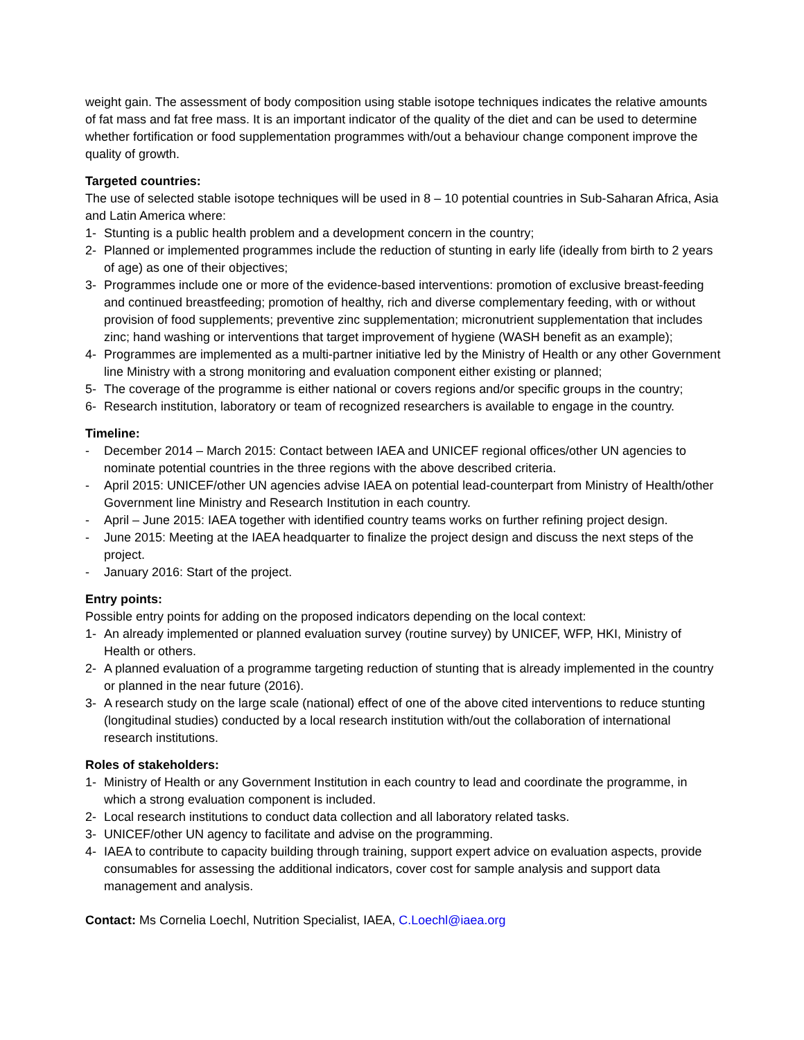weight gain. The assessment of body composition using stable isotope techniques indicates the relative amounts of fat mass and fat free mass. It is an important indicator of the quality of the diet and can be used to determine whether fortification or food supplementation programmes with/out a behaviour change component improve the quality of growth.
Targeted countries:
The use of selected stable isotope techniques will be used in 8 – 10 potential countries in Sub-Saharan Africa, Asia and Latin America where:
1- Stunting is a public health problem and a development concern in the country;
2- Planned or implemented programmes include the reduction of stunting in early life (ideally from birth to 2 years of age) as one of their objectives;
3- Programmes include one or more of the evidence-based interventions: promotion of exclusive breast-feeding and continued breastfeeding; promotion of healthy, rich and diverse complementary feeding, with or without provision of food supplements; preventive zinc supplementation; micronutrient supplementation that includes zinc; hand washing or interventions that target improvement of hygiene (WASH benefit as an example);
4- Programmes are implemented as a multi-partner initiative led by the Ministry of Health or any other Government line Ministry with a strong monitoring and evaluation component either existing or planned;
5- The coverage of the programme is either national or covers regions and/or specific groups in the country;
6- Research institution, laboratory or team of recognized researchers is available to engage in the country.
Timeline:
- December 2014 – March 2015: Contact between IAEA and UNICEF regional offices/other UN agencies to nominate potential countries in the three regions with the above described criteria.
- April 2015: UNICEF/other UN agencies advise IAEA on potential lead-counterpart from Ministry of Health/other Government line Ministry and Research Institution in each country.
- April – June 2015: IAEA together with identified country teams works on further refining project design.
- June 2015: Meeting at the IAEA headquarter to finalize the project design and discuss the next steps of the project.
- January 2016: Start of the project.
Entry points:
Possible entry points for adding on the proposed indicators depending on the local context:
1- An already implemented or planned evaluation survey (routine survey) by UNICEF, WFP, HKI, Ministry of Health or others.
2- A planned evaluation of a programme targeting reduction of stunting that is already implemented in the country or planned in the near future (2016).
3- A research study on the large scale (national) effect of one of the above cited interventions to reduce stunting (longitudinal studies) conducted by a local research institution with/out the collaboration of international research institutions.
Roles of stakeholders:
1- Ministry of Health or any Government Institution in each country to lead and coordinate the programme, in which a strong evaluation component is included.
2- Local research institutions to conduct data collection and all laboratory related tasks.
3- UNICEF/other UN agency to facilitate and advise on the programming.
4- IAEA to contribute to capacity building through training, support expert advice on evaluation aspects, provide consumables for assessing the additional indicators, cover cost for sample analysis and support data management and analysis.
Contact: Ms Cornelia Loechl, Nutrition Specialist, IAEA, C.Loechl@iaea.org